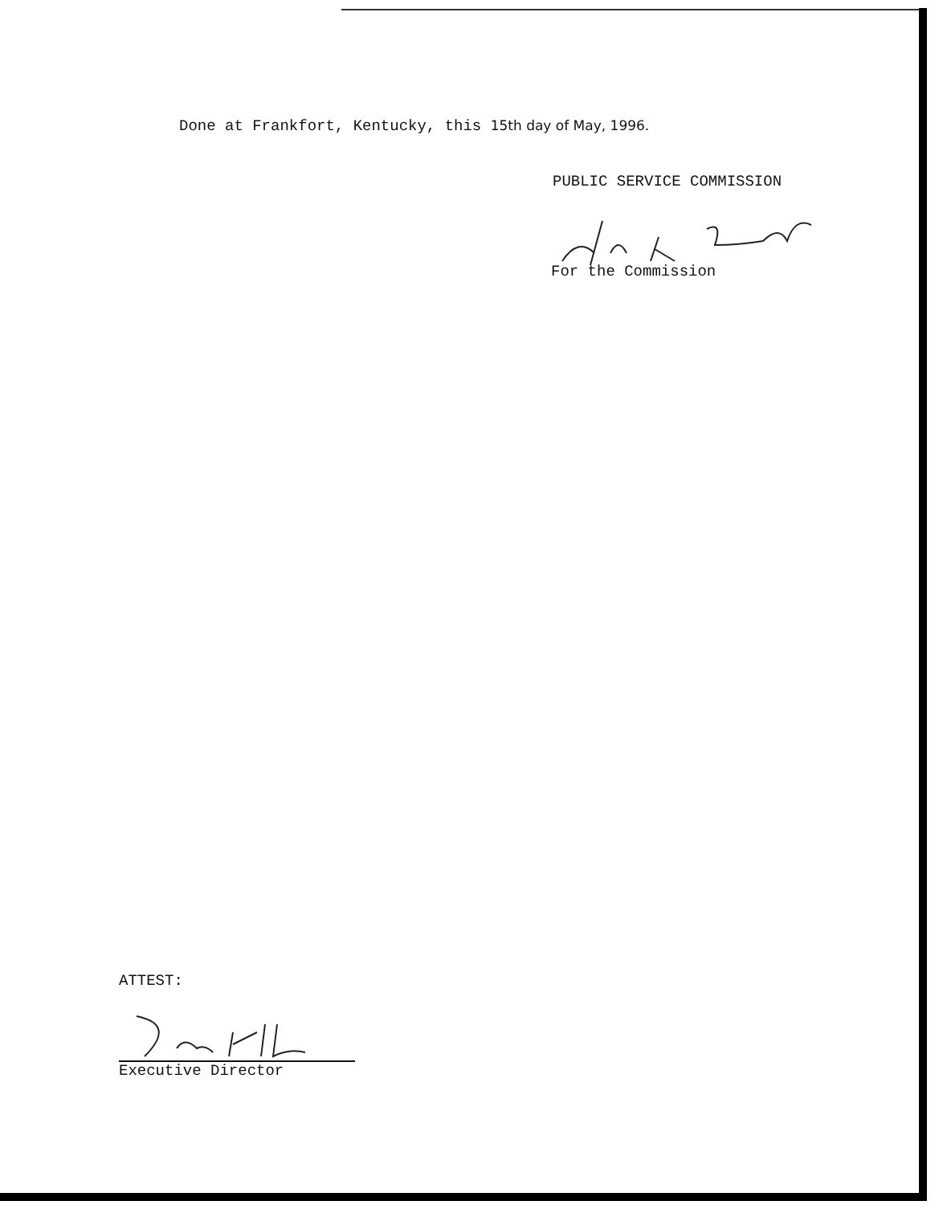Done at Frankfort, Kentucky, this 15th day of May, 1996.
PUBLIC SERVICE COMMISSION
For the Commission
ATTEST:
Executive Director